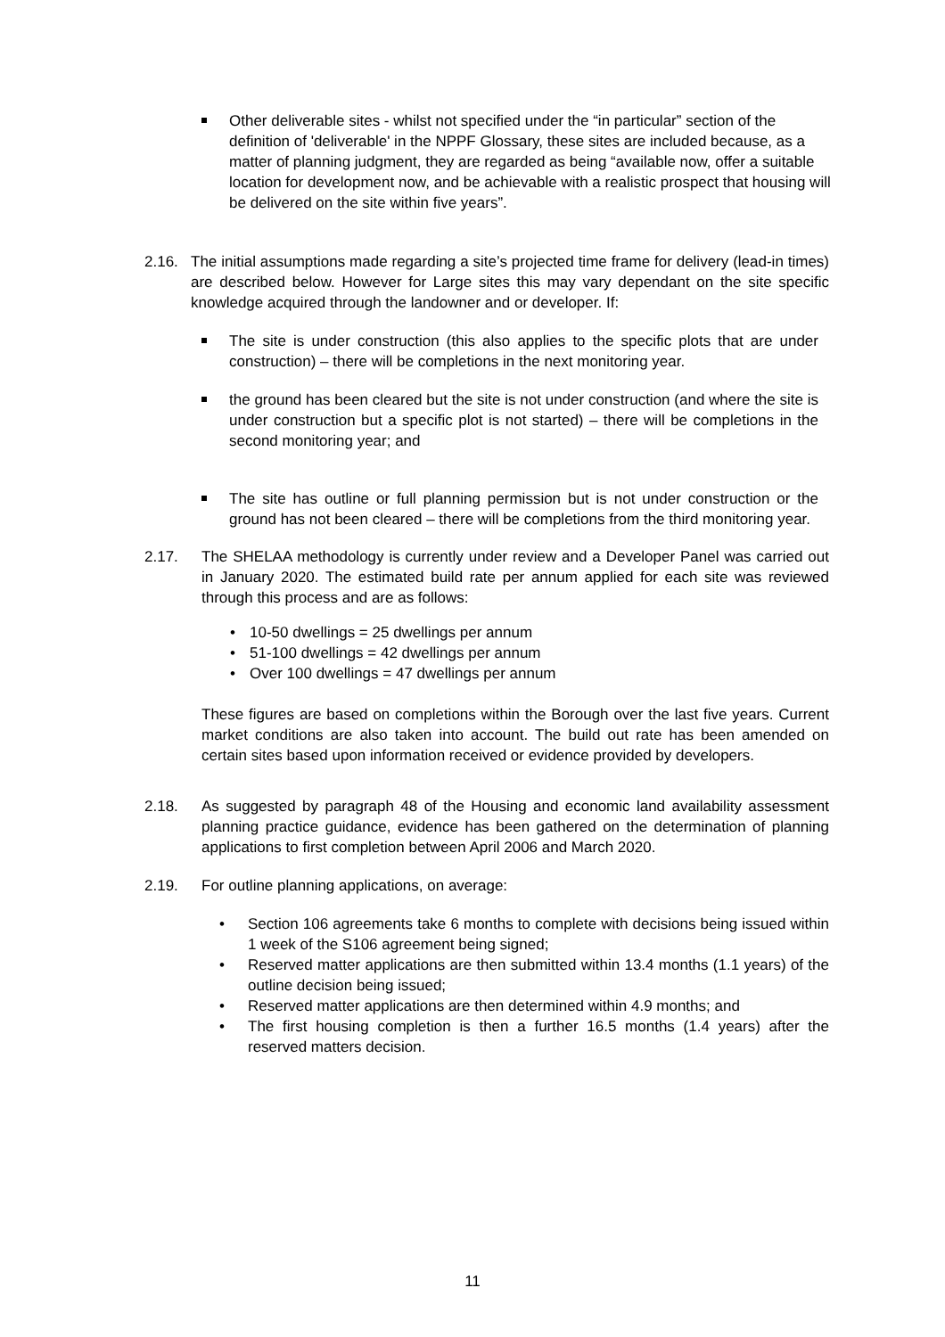Other deliverable sites - whilst not specified under the “in particular” section of the definition of 'deliverable' in the NPPF Glossary, these sites are included because, as a matter of planning judgment, they are regarded as being “available now, offer a suitable location for development now, and be achievable with a realistic prospect that housing will be delivered on the site within five years”.
2.16. The initial assumptions made regarding a site’s projected time frame for delivery (lead-in times) are described below. However for Large sites this may vary dependant on the site specific knowledge acquired through the landowner and or developer. If:
The site is under construction (this also applies to the specific plots that are under construction) – there will be completions in the next monitoring year.
the ground has been cleared but the site is not under construction (and where the site is under construction but a specific plot is not started) – there will be completions in the second monitoring year; and
The site has outline or full planning permission but is not under construction or the ground has not been cleared – there will be completions from the third monitoring year.
2.17. The SHELAA methodology is currently under review and a Developer Panel was carried out in January 2020. The estimated build rate per annum applied for each site was reviewed through this process and are as follows:
• 10-50 dwellings = 25 dwellings per annum
• 51-100 dwellings = 42 dwellings per annum
• Over 100 dwellings = 47 dwellings per annum
These figures are based on completions within the Borough over the last five years. Current market conditions are also taken into account. The build out rate has been amended on certain sites based upon information received or evidence provided by developers.
2.18. As suggested by paragraph 48 of the Housing and economic land availability assessment planning practice guidance, evidence has been gathered on the determination of planning applications to first completion between April 2006 and March 2020.
2.19. For outline planning applications, on average:
• Section 106 agreements take 6 months to complete with decisions being issued within 1 week of the S106 agreement being signed;
• Reserved matter applications are then submitted within 13.4 months (1.1 years) of the outline decision being issued;
• Reserved matter applications are then determined within 4.9 months; and
• The first housing completion is then a further 16.5 months (1.4 years) after the reserved matters decision.
11